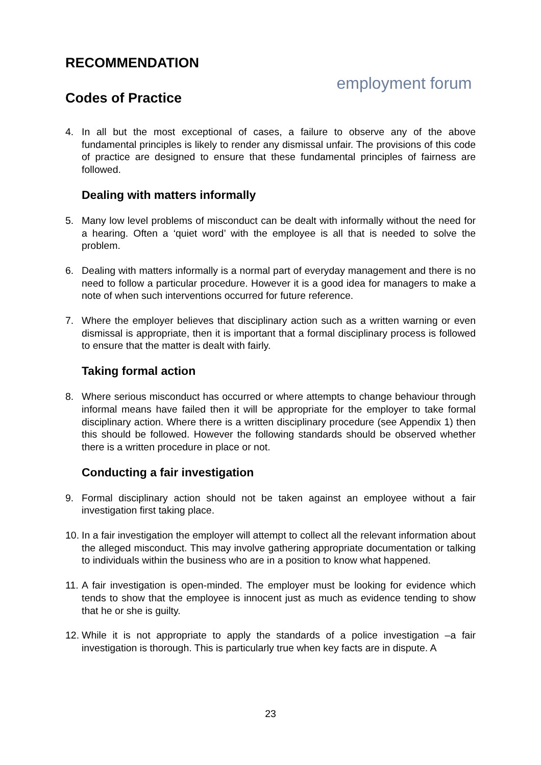RECOMMENDATION
Codes of Practice
employment forum
4. In all but the most exceptional of cases, a failure to observe any of the above fundamental principles is likely to render any dismissal unfair. The provisions of this code of practice are designed to ensure that these fundamental principles of fairness are followed.
Dealing with matters informally
5. Many low level problems of misconduct can be dealt with informally without the need for a hearing. Often a ‘quiet word’ with the employee is all that is needed to solve the problem.
6. Dealing with matters informally is a normal part of everyday management and there is no need to follow a particular procedure. However it is a good idea for managers to make a note of when such interventions occurred for future reference.
7. Where the employer believes that disciplinary action such as a written warning or even dismissal is appropriate, then it is important that a formal disciplinary process is followed to ensure that the matter is dealt with fairly.
Taking formal action
8. Where serious misconduct has occurred or where attempts to change behaviour through informal means have failed then it will be appropriate for the employer to take formal disciplinary action. Where there is a written disciplinary procedure (see Appendix 1) then this should be followed. However the following standards should be observed whether there is a written procedure in place or not.
Conducting a fair investigation
9. Formal disciplinary action should not be taken against an employee without a fair investigation first taking place.
10. In a fair investigation the employer will attempt to collect all the relevant information about the alleged misconduct. This may involve gathering appropriate documentation or talking to individuals within the business who are in a position to know what happened.
11. A fair investigation is open-minded. The employer must be looking for evidence which tends to show that the employee is innocent just as much as evidence tending to show that he or she is guilty.
12. While it is not appropriate to apply the standards of a police investigation –a fair investigation is thorough. This is particularly true when key facts are in dispute. A
23